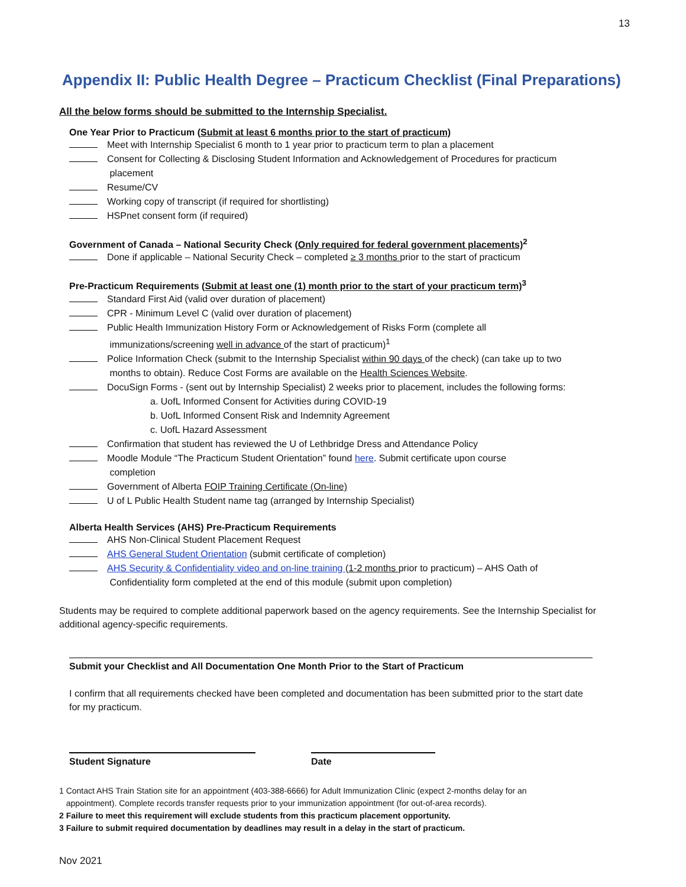13
Appendix II: Public Health Degree – Practicum Checklist (Final Preparations)
All the below forms should be submitted to the Internship Specialist.
One Year Prior to Practicum (Submit at least 6 months prior to the start of practicum)
Meet with Internship Specialist 6 month to 1 year prior to practicum term to plan a placement
Consent for Collecting & Disclosing Student Information and Acknowledgement of Procedures for practicum
placement
Resume/CV
Working copy of transcript (if required for shortlisting)
HSPnet consent form (if required)
Government of Canada – National Security Check (Only required for federal government placements)<sup>2</sup>
Done if applicable – National Security Check – completed ≥ 3 months prior to the start of practicum
Pre-Practicum Requirements (Submit at least one (1) month prior to the start of your practicum term)<sup>3</sup>
Standard First Aid (valid over duration of placement)
CPR - Minimum Level C (valid over duration of placement)
Public Health Immunization History Form or Acknowledgement of Risks Form (complete all
immunizations/screening well in advance of the start of practicum)<sup>1</sup>
Police Information Check (submit to the Internship Specialist within 90 days of the check) (can take up to two
months to obtain). Reduce Cost Forms are available on the Health Sciences Website.
DocuSign Forms - (sent out by Internship Specialist) 2 weeks prior to placement, includes the following forms:
a. UofL Informed Consent for Activities during COVID-19
b. UofL Informed Consent Risk and Indemnity Agreement
c. UofL Hazard Assessment
Confirmation that student has reviewed the U of Lethbridge Dress and Attendance Policy
Moodle Module “The Practicum Student Orientation” found here. Submit certificate upon course
completion
Government of Alberta FOIP Training Certificate (On-line)
U of L Public Health Student name tag (arranged by Internship Specialist)
Alberta Health Services (AHS) Pre-Practicum Requirements
AHS Non-Clinical Student Placement Request
AHS General Student Orientation (submit certificate of completion)
AHS Security & Confidentiality video and on-line training (1-2 months prior to practicum) – AHS Oath of
Confidentiality form completed at the end of this module (submit upon completion)
Students may be required to complete additional paperwork based on the agency requirements. See the Internship Specialist for additional agency-specific requirements.
Submit your Checklist and All Documentation One Month Prior to the Start of Practicum
I confirm that all requirements checked have been completed and documentation has been submitted prior to the start date for my practicum.
Student Signature Date
1 Contact AHS Train Station site for an appointment (403-388-6666) for Adult Immunization Clinic (expect 2-months delay for an
appointment). Complete records transfer requests prior to your immunization appointment (for out-of-area records).
2 Failure to meet this requirement will exclude students from this practicum placement opportunity.
3 Failure to submit required documentation by deadlines may result in a delay in the start of practicum.
Nov 2021